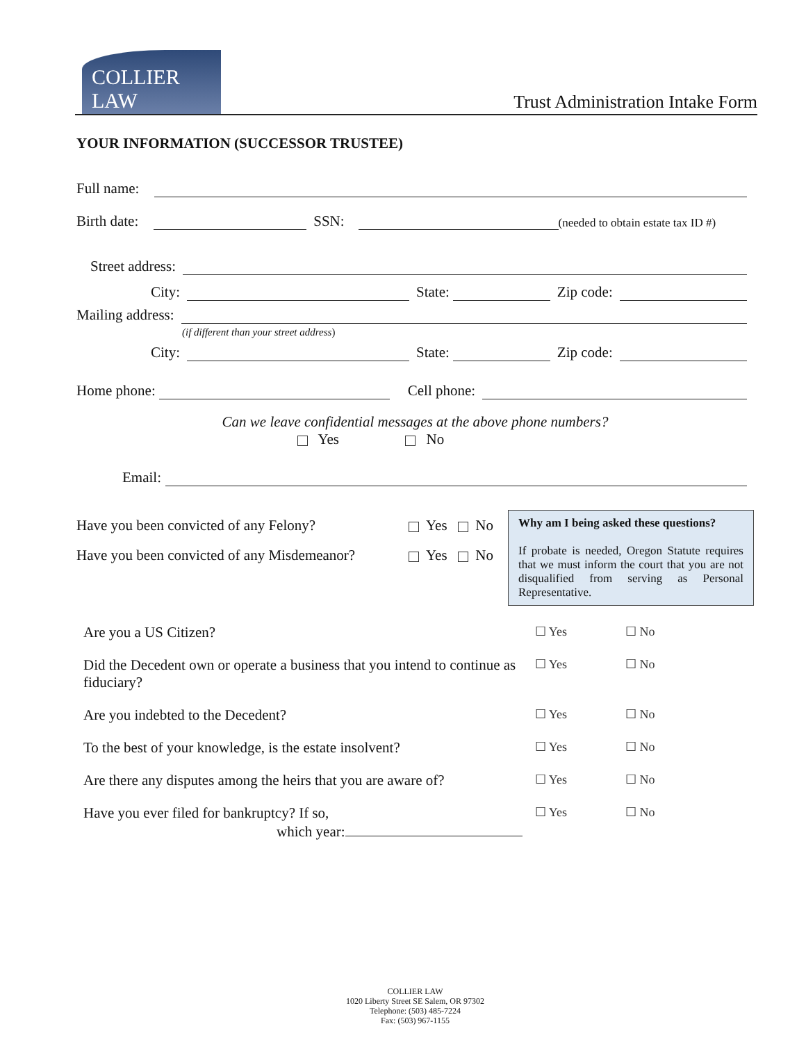COLLIER LAW
Trust Administration Intake Form
YOUR INFORMATION (SUCCESSOR TRUSTEE)
Full name:
Birth date: SSN: (needed to obtain estate tax ID #)
Street address:
City: State: Zip code:
Mailing address:
(if different than your street address)
City: State: Zip code:
Home phone: Cell phone:
Can we leave confidential messages at the above phone numbers?
Yes No
Email:
Have you been convicted of any Felony? Yes No
Have you been convicted of any Misdemeanor? Yes No
Why am I being asked these questions?
If probate is needed, Oregon Statute requires that we must inform the court that you are not disqualified from serving as Personal Representative.
Are you a US Citizen?
☐ Yes ☐ No
Did the Decedent own or operate a business that you intend to continue as fiduciary?
☐ Yes ☐ No
Are you indebted to the Decedent?
☐ Yes ☐ No
To the best of your knowledge, is the estate insolvent?
☐ Yes ☐ No
Are there any disputes among the heirs that you are aware of?
☐ Yes ☐ No
Have you ever filed for bankruptcy? If so,
which year:
☐ Yes ☐ No
COLLIER LAW
1020 Liberty Street SE Salem, OR 97302
Telephone: (503) 485-7224
Fax: (503) 967-1155